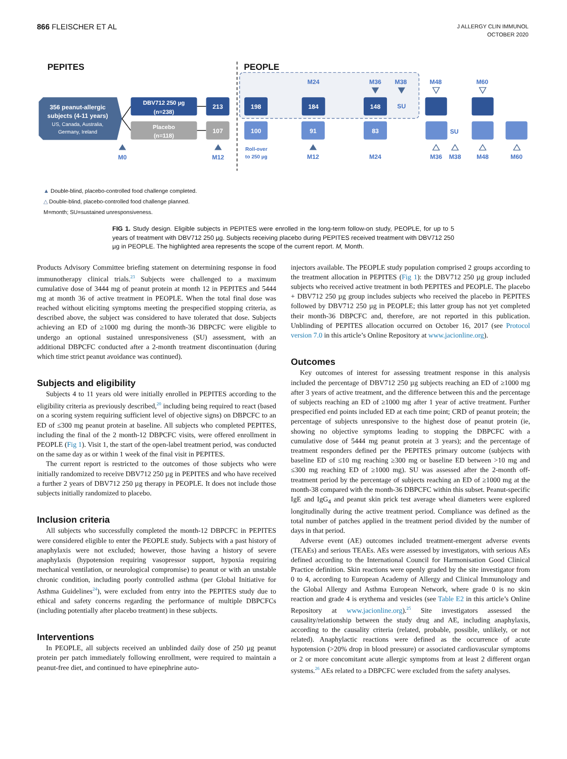866 FLEISCHER ET AL
J ALLERGY CLIN IMMUNOL
OCTOBER 2020
PEPITES
PEOPLE
356 peanut-allergic
subjects (4-11 years)
US, Canada, Australia,
Germany, Ireland
DBV712 250 µg
(n=238)
Placebo
(n=118)
213
107
198
184
148
100
91
83
SU
SU
M24
M36
M38
M48
M60
M0
M12
M12
M24
M36
M38
M48
M60
Roll-over
to 250 µg
▲ Double-blind, placebo-controlled food challenge completed.
△ Double-blind, placebo-controlled food challenge planned.
M=month; SU=sustained unresponsiveness.
FIG 1. Study design. Eligible subjects in PEPITES were enrolled in the long-term follow-on study, PEOPLE, for up to 5 years of treatment with DBV712 250 µg. Subjects receiving placebo during PEPITES received treatment with DBV712 250 µg in PEOPLE. The highlighted area represents the scope of the current report. M, Month.
Products Advisory Committee briefing statement on determining response in food immunotherapy clinical trials.<sup>23</sup> Subjects were challenged to a maximum cumulative dose of 3444 mg of peanut protein at month 12 in PEPITES and 5444 mg at month 36 of active treatment in PEOPLE. When the total final dose was reached without eliciting symptoms meeting the prespecified stopping criteria, as described above, the subject was considered to have tolerated that dose. Subjects achieving an ED of ≥1000 mg during the month-36 DBPCFC were eligible to undergo an optional sustained unresponsiveness (SU) assessment, with an additional DBPCFC conducted after a 2-month treatment discontinuation (during which time strict peanut avoidance was continued).
Subjects and eligibility
Subjects 4 to 11 years old were initially enrolled in PEPITES according to the eligibility criteria as previously described,<sup>20</sup> including being required to react (based on a scoring system requiring sufficient level of objective signs) on DBPCFC to an ED of ≤300 mg peanut protein at baseline. All subjects who completed PEPITES, including the final of the 2 month-12 DBPCFC visits, were offered enrollment in PEOPLE (Fig 1). Visit 1, the start of the open-label treatment period, was conducted on the same day as or within 1 week of the final visit in PEPITES.
The current report is restricted to the outcomes of those subjects who were initially randomized to receive DBV712 250 µg in PEPITES and who have received a further 2 years of DBV712 250 µg therapy in PEOPLE. It does not include those subjects initially randomized to placebo.
Inclusion criteria
All subjects who successfully completed the month-12 DBPCFC in PEPITES were considered eligible to enter the PEOPLE study. Subjects with a past history of anaphylaxis were not excluded; however, those having a history of severe anaphylaxis (hypotension requiring vasopressor support, hypoxia requiring mechanical ventilation, or neurological compromise) to peanut or with an unstable chronic condition, including poorly controlled asthma (per Global Initiative for Asthma Guidelines<sup>24</sup>), were excluded from entry into the PEPITES study due to ethical and safety concerns regarding the performance of multiple DBPCFCs (including potentially after placebo treatment) in these subjects.
Interventions
In PEOPLE, all subjects received an unblinded daily dose of 250 µg peanut protein per patch immediately following enrollment, were required to maintain a peanut-free diet, and continued to have epinephrine auto-
injectors available. The PEOPLE study population comprised 2 groups according to the treatment allocation in PEPITES (Fig 1): the DBV712 250 µg group included subjects who received active treatment in both PEPITES and PEOPLE. The placebo + DBV712 250 µg group includes subjects who received the placebo in PEPITES followed by DBV712 250 µg in PEOPLE; this latter group has not yet completed their month-36 DBPCFC and, therefore, are not reported in this publication. Unblinding of PEPITES allocation occurred on October 16, 2017 (see Protocol version 7.0 in this article’s Online Repository at www.jacionline.org).
Outcomes
Key outcomes of interest for assessing treatment response in this analysis included the percentage of DBV712 250 µg subjects reaching an ED of ≥1000 mg after 3 years of active treatment, and the difference between this and the percentage of subjects reaching an ED of ≥1000 mg after 1 year of active treatment. Further prespecified end points included ED at each time point; CRD of peanut protein; the percentage of subjects unresponsive to the highest dose of peanut protein (ie, showing no objective symptoms leading to stopping the DBPCFC with a cumulative dose of 5444 mg peanut protein at 3 years); and the percentage of treatment responders defined per the PEPITES primary outcome (subjects with baseline ED of ≤10 mg reaching ≥300 mg or baseline ED between >10 mg and ≤300 mg reaching ED of ≥1000 mg). SU was assessed after the 2-month off-treatment period by the percentage of subjects reaching an ED of ≥1000 mg at the month-38 compared with the month-36 DBPCFC within this subset. Peanut-specific IgE and IgG<sub>4</sub> and peanut skin prick test average wheal diameters were explored longitudinally during the active treatment period. Compliance was defined as the total number of patches applied in the treatment period divided by the number of days in that period.
Adverse event (AE) outcomes included treatment-emergent adverse events (TEAEs) and serious TEAEs. AEs were assessed by investigators, with serious AEs defined according to the International Council for Harmonisation Good Clinical Practice definition. Skin reactions were openly graded by the site investigator from 0 to 4, according to European Academy of Allergy and Clinical Immunology and the Global Allergy and Asthma European Network, where grade 0 is no skin reaction and grade 4 is erythema and vesicles (see Table E2 in this article’s Online Repository at www.jacionline.org).<sup>25</sup> Site investigators assessed the causality/relationship between the study drug and AE, including anaphylaxis, according to the causality criteria (related, probable, possible, unlikely, or not related). Anaphylactic reactions were defined as the occurrence of acute hypotension (>20% drop in blood pressure) or associated cardiovascular symptoms or 2 or more concomitant acute allergic symptoms from at least 2 different organ systems.<sup>26</sup> AEs related to a DBPCFC were excluded from the safety analyses.